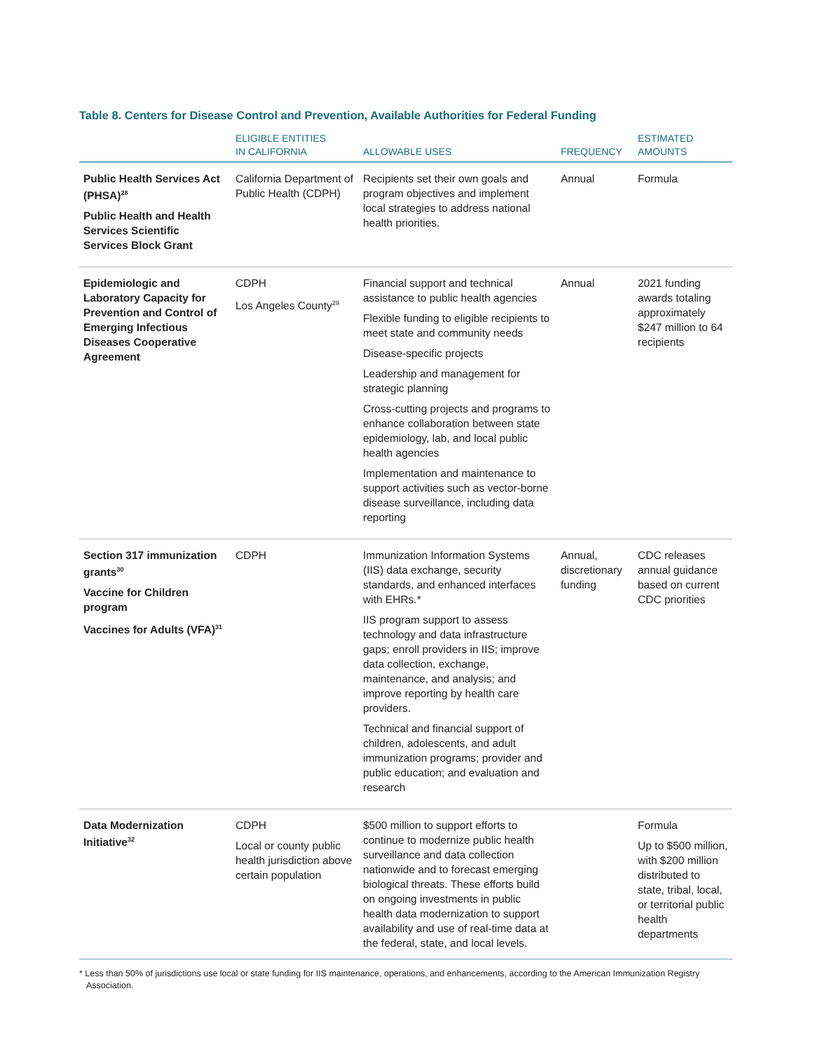Table 8. Centers for Disease Control and Prevention, Available Authorities for Federal Funding
| | ELIGIBLE ENTITIES IN CALIFORNIA | ALLOWABLE USES | FREQUENCY | ESTIMATED AMOUNTS |
| --- | --- | --- | --- | --- |
| Public Health Services Act (PHSA)<sup>28</sup> Public Health and Health Services Scientific Services Block Grant | California Department of Public Health (CDPH) | Recipients set their own goals and program objectives and implement local strategies to address national health priorities. | Annual | Formula |
| Epidemiologic and Laboratory Capacity for Prevention and Control of Emerging Infectious Diseases Cooperative Agreement | CDPH Los Angeles County<sup>29</sup> | Financial support and technical assistance to public health agencies Flexible funding to eligible recipients to meet state and community needs Disease-specific projects Leadership and management for strategic planning Cross-cutting projects and programs to enhance collaboration between state epidemiology, lab, and local public health agencies Implementation and maintenance to support activities such as vector-borne disease surveillance, including data reporting | Annual | 2021 funding awards totaling approximately $247 million to 64 recipients |
| Section 317 immunization grants<sup>30</sup> Vaccine for Children program Vaccines for Adults (VFA)<sup>31</sup> | CDPH | Immunization Information Systems (IIS) data exchange, security standards, and enhanced interfaces with EHRs.* IIS program support to assess technology and data infrastructure gaps; enroll providers in IIS; improve data collection, exchange, maintenance, and analysis; and improve reporting by health care providers. Technical and financial support of children, adolescents, and adult immunization programs; provider and public education; and evaluation and research | Annual, discretionary funding | CDC releases annual guidance based on current CDC priorities |
| Data Modernization Initiative<sup>32</sup> | CDPH Local or county public health jurisdiction above certain population | $500 million to support efforts to continue to modernize public health surveillance and data collection nationwide and to forecast emerging biological threats. These efforts build on ongoing investments in public health data modernization to support availability and use of real-time data at the federal, state, and local levels. | | Formula Up to $500 million, with $200 million distributed to state, tribal, local, or territorial public health departments |
* Less than 50% of jurisdictions use local or state funding for IIS maintenance, operations, and enhancements, according to the American Immunization Registry Association.